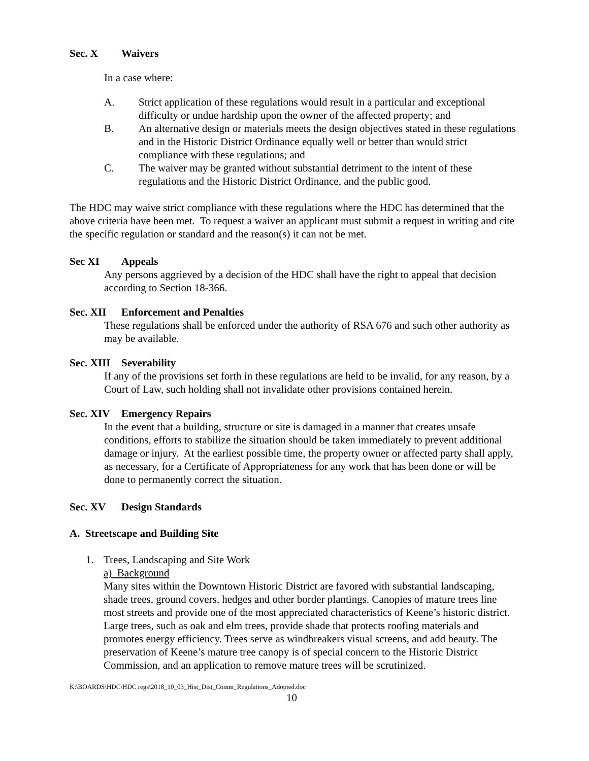Sec. X Waivers
In a case where:
A. Strict application of these regulations would result in a particular and exceptional difficulty or undue hardship upon the owner of the affected property; and
B. An alternative design or materials meets the design objectives stated in these regulations and in the Historic District Ordinance equally well or better than would strict compliance with these regulations; and
C. The waiver may be granted without substantial detriment to the intent of these regulations and the Historic District Ordinance, and the public good.
The HDC may waive strict compliance with these regulations where the HDC has determined that the above criteria have been met. To request a waiver an applicant must submit a request in writing and cite the specific regulation or standard and the reason(s) it can not be met.
Sec XI Appeals
Any persons aggrieved by a decision of the HDC shall have the right to appeal that decision according to Section 18-366.
Sec. XII Enforcement and Penalties
These regulations shall be enforced under the authority of RSA 676 and such other authority as may be available.
Sec. XIII Severability
If any of the provisions set forth in these regulations are held to be invalid, for any reason, by a Court of Law, such holding shall not invalidate other provisions contained herein.
Sec. XIV Emergency Repairs
In the event that a building, structure or site is damaged in a manner that creates unsafe conditions, efforts to stabilize the situation should be taken immediately to prevent additional damage or injury. At the earliest possible time, the property owner or affected party shall apply, as necessary, for a Certificate of Appropriateness for any work that has been done or will be done to permanently correct the situation.
Sec. XV Design Standards
A. Streetscape and Building Site
1. Trees, Landscaping and Site Work
a) Background
Many sites within the Downtown Historic District are favored with substantial landscaping, shade trees, ground covers, hedges and other border plantings. Canopies of mature trees line most streets and provide one of the most appreciated characteristics of Keene’s historic district. Large trees, such as oak and elm trees, provide shade that protects roofing materials and promotes energy efficiency. Trees serve as windbreakers visual screens, and add beauty. The preservation of Keene’s mature tree canopy is of special concern to the Historic District Commission, and an application to remove mature trees will be scrutinized.
K:\BOARDS\HDC\HDC regs\2018_10_03_Hist_Dist_Comm_Regulations_Adopted.doc
10